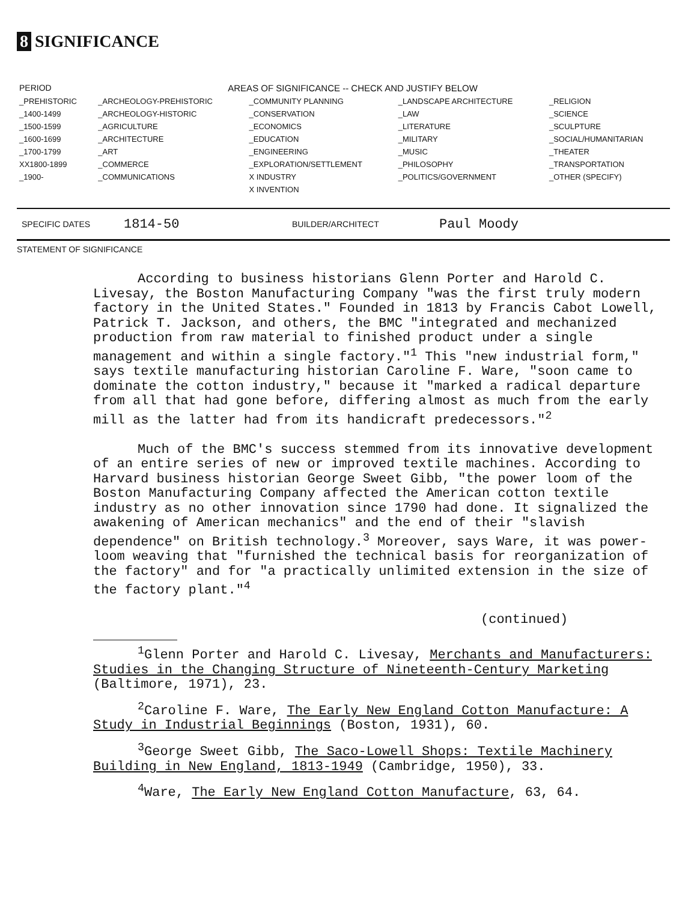8 SIGNIFICANCE
| PERIOD | AREAS OF SIGNIFICANCE -- CHECK AND JUSTIFY BELOW | | | |
| --- | --- | --- | --- | --- |
| _PREHISTORIC | _ARCHEOLOGY-PREHISTORIC | _COMMUNITY PLANNING | _LANDSCAPE ARCHITECTURE | _RELIGION |
| _1400-1499 | _ARCHEOLOGY-HISTORIC | _CONSERVATION | _LAW | _SCIENCE |
| _1500-1599 | _AGRICULTURE | _ECONOMICS | _LITERATURE | _SCULPTURE |
| _1600-1699 | _ARCHITECTURE | _EDUCATION | _MILITARY | _SOCIAL/HUMANITARIAN |
| _1700-1799 | _ART | _ENGINEERING | _MUSIC | _THEATER |
| XX1800-1899 | _COMMERCE | _EXPLORATION/SETTLEMENT | _PHILOSOPHY | _TRANSPORTATION |
| _1900- | _COMMUNICATIONS | X INDUSTRY | _POLITICS/GOVERNMENT | _OTHER (SPECIFY) |
| | | X INVENTION | | |
SPECIFIC DATES 1814-50 BUILDER/ARCHITECT Paul Moody
STATEMENT OF SIGNIFICANCE
According to business historians Glenn Porter and Harold C. Livesay, the Boston Manufacturing Company "was the first truly modern factory in the United States." Founded in 1813 by Francis Cabot Lowell, Patrick T. Jackson, and others, the BMC "integrated and mechanized production from raw material to finished product under a single management and within a single factory."<sup>1</sup> This "new industrial form," says textile manufacturing historian Caroline F. Ware, "soon came to dominate the cotton industry," because it "marked a radical departure from all that had gone before, differing almost as much from the early mill as the latter had from its handicraft predecessors."<sup>2</sup>
Much of the BMC's success stemmed from its innovative development of an entire series of new or improved textile machines. According to Harvard business historian George Sweet Gibb, "the power loom of the Boston Manufacturing Company affected the American cotton textile industry as no other innovation since 1790 had done. It signalized the awakening of American mechanics" and the end of their "slavish dependence" on British technology.<sup>3</sup> Moreover, says Ware, it was power-loom weaving that "furnished the technical basis for reorganization of the factory" and for "a practically unlimited extension in the size of the factory plant."<sup>4</sup>
(continued)
<sup>1</sup> Glenn Porter and Harold C. Livesay, Merchants and Manufacturers: Studies in the Changing Structure of Nineteenth-Century Marketing (Baltimore, 1971), 23.
<sup>2</sup> Caroline F. Ware, The Early New England Cotton Manufacture: A Study in Industrial Beginnings (Boston, 1931), 60.
<sup>3</sup> George Sweet Gibb, The Saco-Lowell Shops: Textile Machinery Building in New England, 1813-1949 (Cambridge, 1950), 33.
<sup>4</sup> Ware, The Early New England Cotton Manufacture, 63, 64.